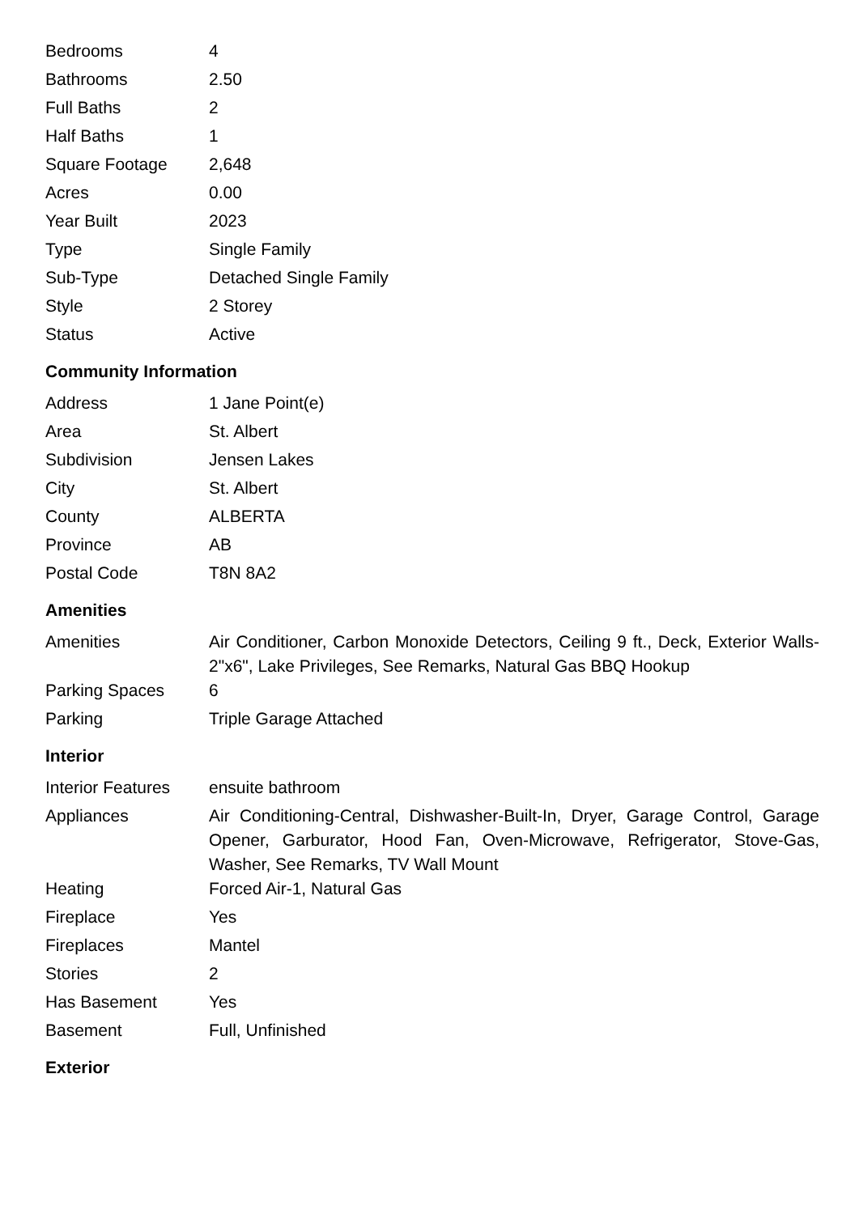| Bedrooms | 4 |
| Bathrooms | 2.50 |
| Full Baths | 2 |
| Half Baths | 1 |
| Square Footage | 2,648 |
| Acres | 0.00 |
| Year Built | 2023 |
| Type | Single Family |
| Sub-Type | Detached Single Family |
| Style | 2 Storey |
| Status | Active |
Community Information
| Address | 1 Jane Point(e) |
| Area | St. Albert |
| Subdivision | Jensen Lakes |
| City | St. Albert |
| County | ALBERTA |
| Province | AB |
| Postal Code | T8N 8A2 |
Amenities
| Amenities | Air Conditioner, Carbon Monoxide Detectors, Ceiling 9 ft., Deck, Exterior Walls- 2"x6", Lake Privileges, See Remarks, Natural Gas BBQ Hookup |
| Parking Spaces | 6 |
| Parking | Triple Garage Attached |
Interior
| Interior Features | ensuite bathroom |
| Appliances | Air Conditioning-Central, Dishwasher-Built-In, Dryer, Garage Control, Garage Opener, Garburator, Hood Fan, Oven-Microwave, Refrigerator, Stove-Gas, Washer, See Remarks, TV Wall Mount |
| Heating | Forced Air-1, Natural Gas |
| Fireplace | Yes |
| Fireplaces | Mantel |
| Stories | 2 |
| Has Basement | Yes |
| Basement | Full, Unfinished |
Exterior